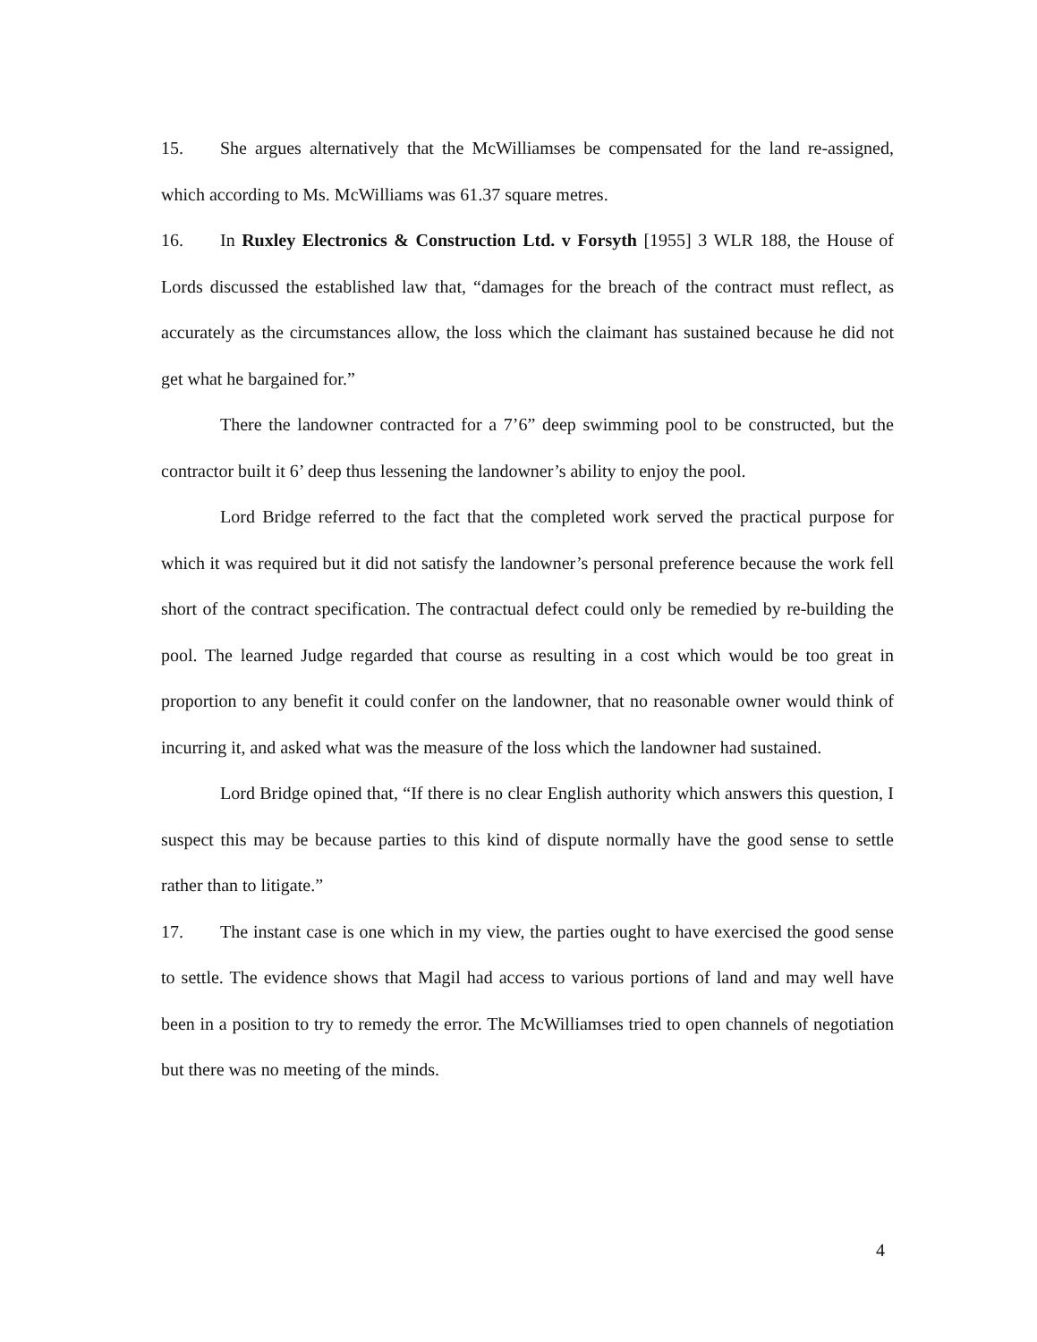15. She argues alternatively that the McWilliamses be compensated for the land re-assigned, which according to Ms. McWilliams was 61.37 square metres.
16. In Ruxley Electronics & Construction Ltd. v Forsyth [1955] 3 WLR 188, the House of Lords discussed the established law that, “damages for the breach of the contract must reflect, as accurately as the circumstances allow, the loss which the claimant has sustained because he did not get what he bargained for.”
There the landowner contracted for a 7’6” deep swimming pool to be constructed, but the contractor built it 6’ deep thus lessening the landowner’s ability to enjoy the pool.
Lord Bridge referred to the fact that the completed work served the practical purpose for which it was required but it did not satisfy the landowner’s personal preference because the work fell short of the contract specification. The contractual defect could only be remedied by re-building the pool. The learned Judge regarded that course as resulting in a cost which would be too great in proportion to any benefit it could confer on the landowner, that no reasonable owner would think of incurring it, and asked what was the measure of the loss which the landowner had sustained.
Lord Bridge opined that, “If there is no clear English authority which answers this question, I suspect this may be because parties to this kind of dispute normally have the good sense to settle rather than to litigate.”
17. The instant case is one which in my view, the parties ought to have exercised the good sense to settle. The evidence shows that Magil had access to various portions of land and may well have been in a position to try to remedy the error. The McWilliamses tried to open channels of negotiation but there was no meeting of the minds.
4